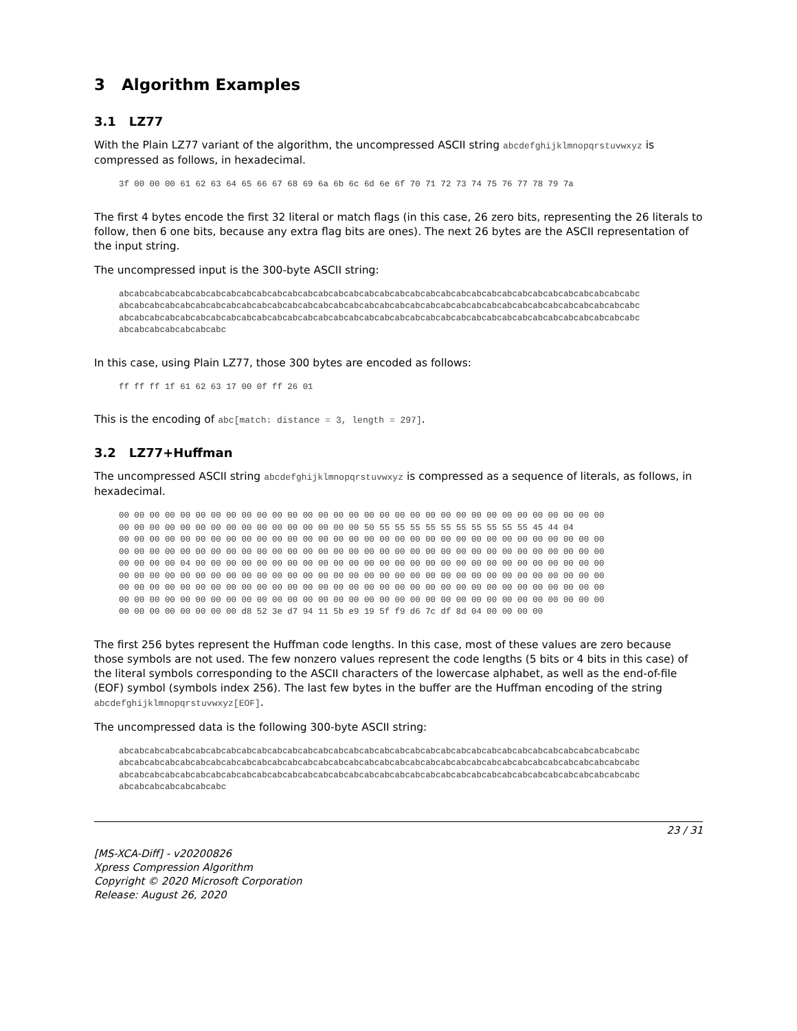3 Algorithm Examples
3.1 LZ77
With the Plain LZ77 variant of the algorithm, the uncompressed ASCII string abcdefghijklmnopqrstuvwxyz is compressed as follows, in hexadecimal.
3f 00 00 00 61 62 63 64 65 66 67 68 69 6a 6b 6c 6d 6e 6f 70 71 72 73 74 75 76 77 78 79 7a
The first 4 bytes encode the first 32 literal or match flags (in this case, 26 zero bits, representing the 26 literals to follow, then 6 one bits, because any extra flag bits are ones). The next 26 bytes are the ASCII representation of the input string.
The uncompressed input is the 300-byte ASCII string:
abcabcabcabcabcabcabcabcabcabcabcabcabcabcabcabcabcabcabcabcabcabcabcabcabcabcabcabcabcabcabcabcabcabc
abcabcabcabcabcabcabcabcabcabcabcabcabcabcabcabcabcabcabcabcabcabcabcabcabcabcabcabcabcabcabcabcabcabc
abcabcabcabcabcabcabcabcabcabcabcabcabcabcabcabcabcabcabcabcabcabcabcabcabcabcabcabcabcabcabcabcabcabc
abcabcabcabcabcabcabc
In this case, using Plain LZ77, those 300 bytes are encoded as follows:
ff ff ff 1f 61 62 63 17 00 0f ff 26 01
This is the encoding of abc[match: distance = 3, length = 297].
3.2 LZ77+Huffman
The uncompressed ASCII string abcdefghijklmnopqrstuvwxyz is compressed as a sequence of literals, as follows, in hexadecimal.
00 00 00 00 00 00 00 00 00 00 00 00 00 00 00 00 00 00 00 00 00 00 00 00 00 00 00 00 00 00 00 00
00 00 00 00 00 00 00 00 00 00 00 00 00 00 00 00 50 55 55 55 55 55 55 55 55 55 55 45 44 04
00 00 00 00 00 00 00 00 00 00 00 00 00 00 00 00 00 00 00 00 00 00 00 00 00 00 00 00 00 00 00 00
00 00 00 00 00 00 00 00 00 00 00 00 00 00 00 00 00 00 00 00 00 00 00 00 00 00 00 00 00 00 00 00
00 00 00 00 04 00 00 00 00 00 00 00 00 00 00 00 00 00 00 00 00 00 00 00 00 00 00 00 00 00 00 00
00 00 00 00 00 00 00 00 00 00 00 00 00 00 00 00 00 00 00 00 00 00 00 00 00 00 00 00 00 00 00 00
00 00 00 00 00 00 00 00 00 00 00 00 00 00 00 00 00 00 00 00 00 00 00 00 00 00 00 00 00 00 00 00
00 00 00 00 00 00 00 00 00 00 00 00 00 00 00 00 00 00 00 00 00 00 00 00 00 00 00 00 00 00 00 00
00 00 00 00 00 00 00 00 d8 52 3e d7 94 11 5b e9 19 5f f9 d6 7c df 8d 04 00 00 00 00
The first 256 bytes represent the Huffman code lengths. In this case, most of these values are zero because those symbols are not used. The few nonzero values represent the code lengths (5 bits or 4 bits in this case) of the literal symbols corresponding to the ASCII characters of the lowercase alphabet, as well as the end-of-file (EOF) symbol (symbols index 256). The last few bytes in the buffer are the Huffman encoding of the string abcdefghijklmnopqrstuvwxyz[EOF].
The uncompressed data is the following 300-byte ASCII string:
abcabcabcabcabcabcabcabcabcabcabcabcabcabcabcabcabcabcabcabcabcabcabcabcabcabcabcabcabcabcabcabcabcabc
abcabcabcabcabcabcabcabcabcabcabcabcabcabcabcabcabcabcabcabcabcabcabcabcabcabcabcabcabcabcabcabcabcabc
abcabcabcabcabcabcabcabcabcabcabcabcabcabcabcabcabcabcabcabcabcabcabcabcabcabcabcabcabcabcabcabcabcabc
abcabcabcabcabcabcabc
23 / 31
[MS-XCA-Diff] - v20200826
Xpress Compression Algorithm
Copyright © 2020 Microsoft Corporation
Release: August 26, 2020